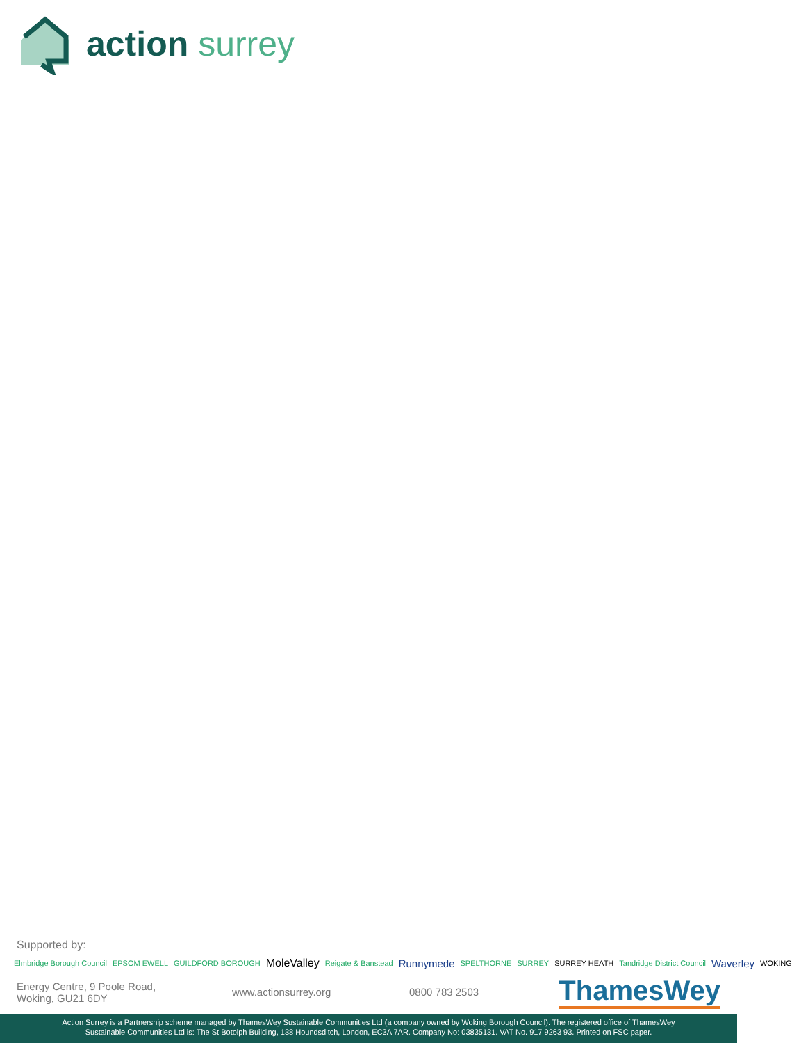action surrey
Supported by:
Elmbridge Borough Council EPSOM EWELL GUILDFORD BOROUGH MoleValley Reigate & Banstead Runnymede SPELTHORNE SURREY SURREY HEATH Tandridge District Council Waverley WOKING
Energy Centre, 9 Poole Road,
Woking, GU21 6DY
www.actionsurrey.org 0800 783 2503
ThamesWey
Action Surrey is a Partnership scheme managed by ThamesWey Sustainable Communities Ltd (a company owned by Woking Borough Council). The registered office of ThamesWey
Sustainable Communities Ltd is: The St Botolph Building, 138 Houndsditch, London, EC3A 7AR. Company No: 03835131. VAT No. 917 9263 93. Printed on FSC paper.